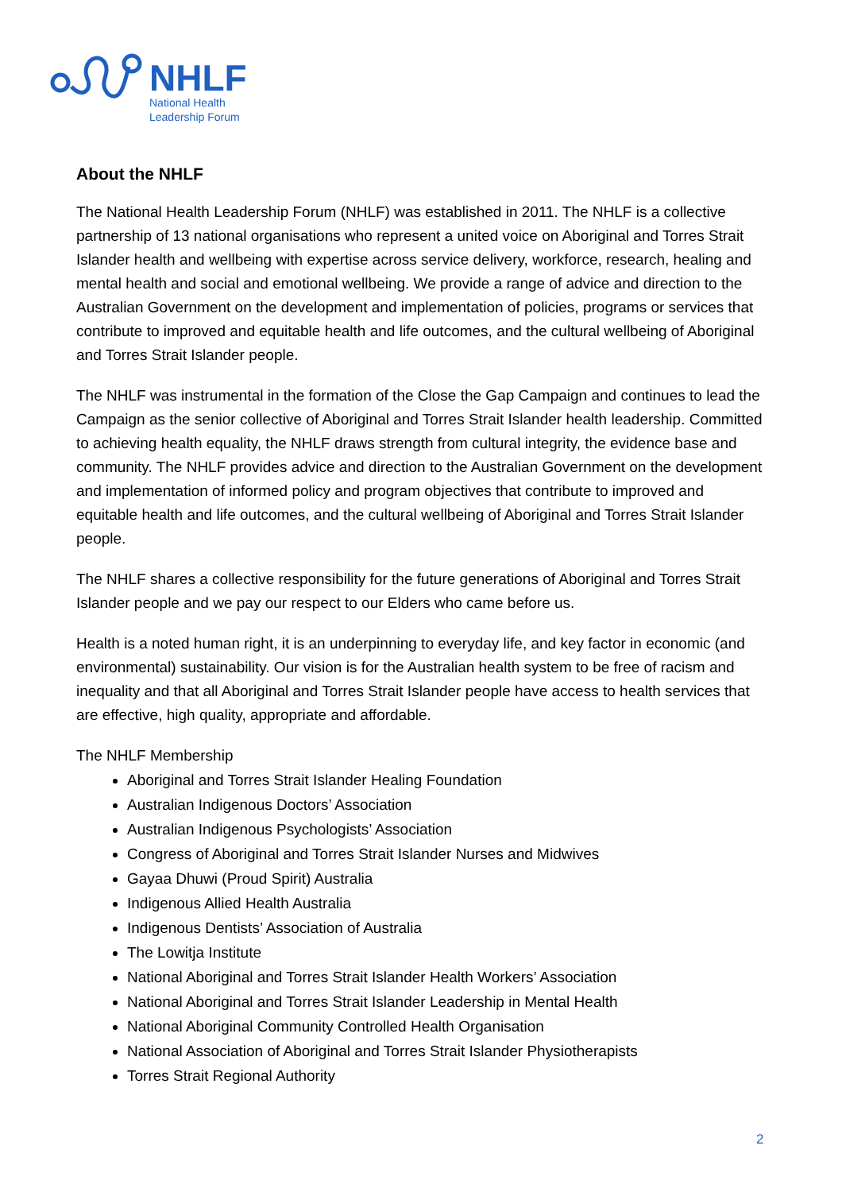NHLF
National Health
Leadership Forum
About the NHLF
The National Health Leadership Forum (NHLF) was established in 2011. The NHLF is a collective partnership of 13 national organisations who represent a united voice on Aboriginal and Torres Strait Islander health and wellbeing with expertise across service delivery, workforce, research, healing and mental health and social and emotional wellbeing. We provide a range of advice and direction to the Australian Government on the development and implementation of policies, programs or services that contribute to improved and equitable health and life outcomes, and the cultural wellbeing of Aboriginal and Torres Strait Islander people.
The NHLF was instrumental in the formation of the Close the Gap Campaign and continues to lead the Campaign as the senior collective of Aboriginal and Torres Strait Islander health leadership. Committed to achieving health equality, the NHLF draws strength from cultural integrity, the evidence base and community. The NHLF provides advice and direction to the Australian Government on the development and implementation of informed policy and program objectives that contribute to improved and equitable health and life outcomes, and the cultural wellbeing of Aboriginal and Torres Strait Islander people.
The NHLF shares a collective responsibility for the future generations of Aboriginal and Torres Strait Islander people and we pay our respect to our Elders who came before us.
Health is a noted human right, it is an underpinning to everyday life, and key factor in economic (and environmental) sustainability. Our vision is for the Australian health system to be free of racism and inequality and that all Aboriginal and Torres Strait Islander people have access to health services that are effective, high quality, appropriate and affordable.
The NHLF Membership
Aboriginal and Torres Strait Islander Healing Foundation
Australian Indigenous Doctors’ Association
Australian Indigenous Psychologists’ Association
Congress of Aboriginal and Torres Strait Islander Nurses and Midwives
Gayaa Dhuwi (Proud Spirit) Australia
Indigenous Allied Health Australia
Indigenous Dentists’ Association of Australia
The Lowitja Institute
National Aboriginal and Torres Strait Islander Health Workers’ Association
National Aboriginal and Torres Strait Islander Leadership in Mental Health
National Aboriginal Community Controlled Health Organisation
National Association of Aboriginal and Torres Strait Islander Physiotherapists
Torres Strait Regional Authority
2